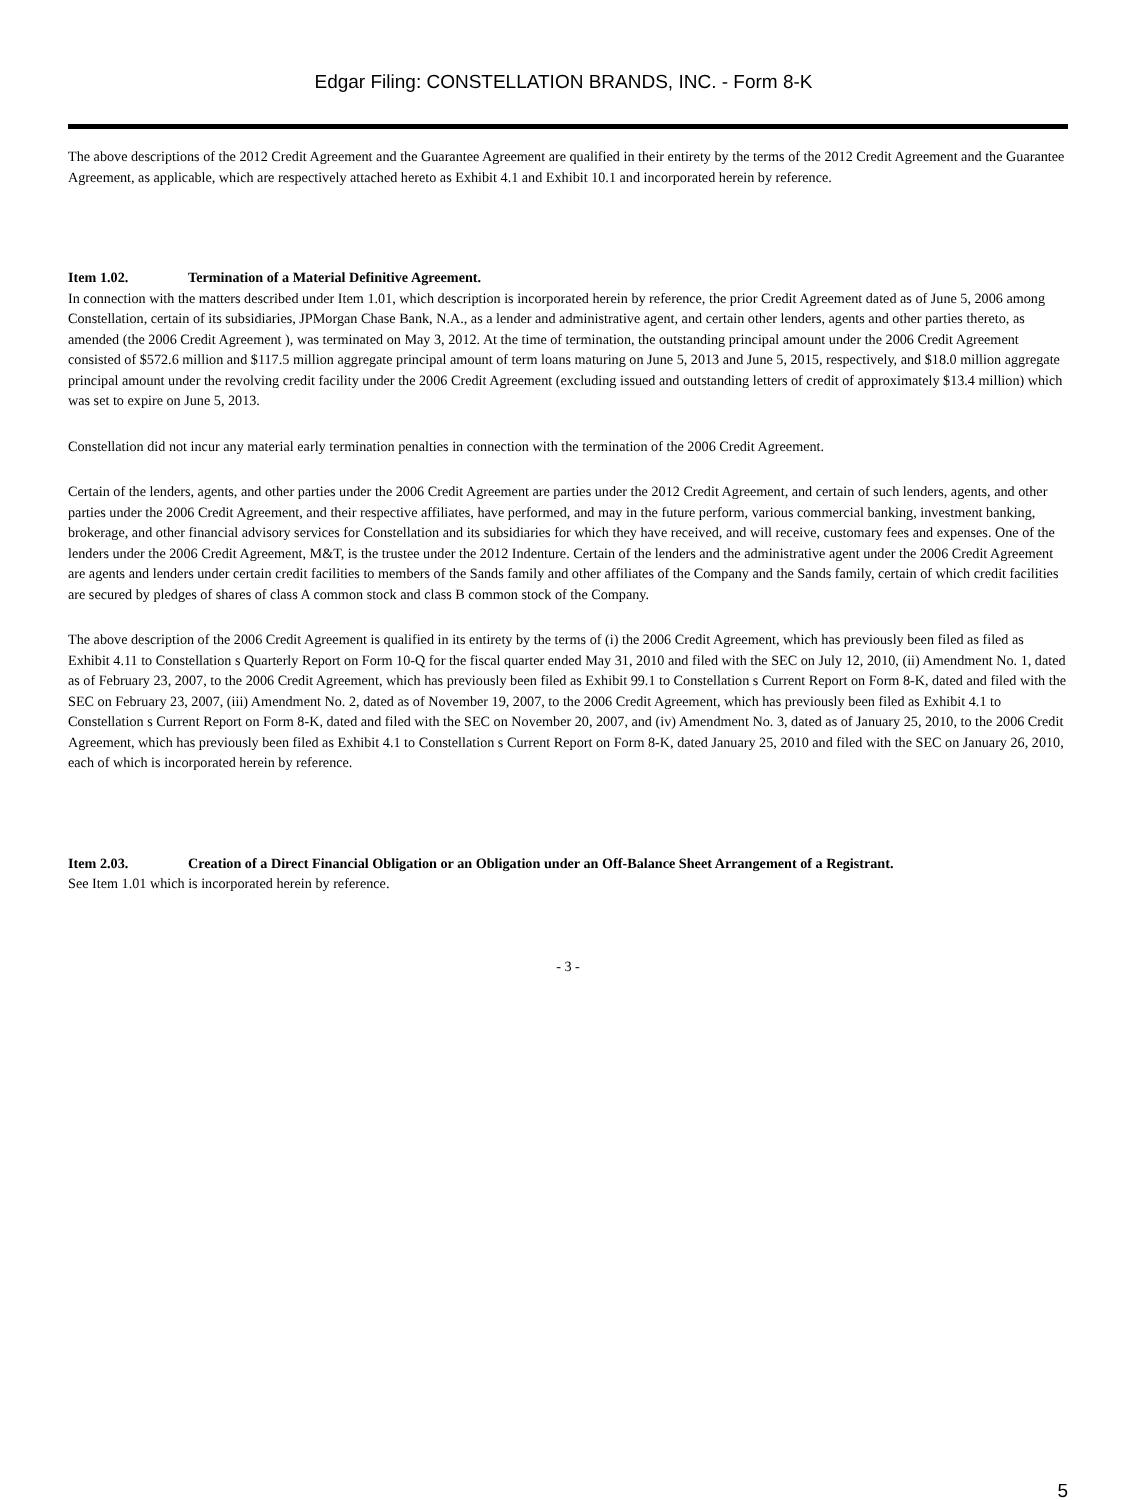Edgar Filing: CONSTELLATION BRANDS, INC. - Form 8-K
The above descriptions of the 2012 Credit Agreement and the Guarantee Agreement are qualified in their entirety by the terms of the 2012 Credit Agreement and the Guarantee Agreement, as applicable, which are respectively attached hereto as Exhibit 4.1 and Exhibit 10.1 and incorporated herein by reference.
Item 1.02. Termination of a Material Definitive Agreement.
In connection with the matters described under Item 1.01, which description is incorporated herein by reference, the prior Credit Agreement dated as of June 5, 2006 among Constellation, certain of its subsidiaries, JPMorgan Chase Bank, N.A., as a lender and administrative agent, and certain other lenders, agents and other parties thereto, as amended (the 2006 Credit Agreement ), was terminated on May 3, 2012. At the time of termination, the outstanding principal amount under the 2006 Credit Agreement consisted of $572.6 million and $117.5 million aggregate principal amount of term loans maturing on June 5, 2013 and June 5, 2015, respectively, and $18.0 million aggregate principal amount under the revolving credit facility under the 2006 Credit Agreement (excluding issued and outstanding letters of credit of approximately $13.4 million) which was set to expire on June 5, 2013.
Constellation did not incur any material early termination penalties in connection with the termination of the 2006 Credit Agreement.
Certain of the lenders, agents, and other parties under the 2006 Credit Agreement are parties under the 2012 Credit Agreement, and certain of such lenders, agents, and other parties under the 2006 Credit Agreement, and their respective affiliates, have performed, and may in the future perform, various commercial banking, investment banking, brokerage, and other financial advisory services for Constellation and its subsidiaries for which they have received, and will receive, customary fees and expenses. One of the lenders under the 2006 Credit Agreement, M&T, is the trustee under the 2012 Indenture. Certain of the lenders and the administrative agent under the 2006 Credit Agreement are agents and lenders under certain credit facilities to members of the Sands family and other affiliates of the Company and the Sands family, certain of which credit facilities are secured by pledges of shares of class A common stock and class B common stock of the Company.
The above description of the 2006 Credit Agreement is qualified in its entirety by the terms of (i) the 2006 Credit Agreement, which has previously been filed as filed as Exhibit 4.11 to Constellation s Quarterly Report on Form 10-Q for the fiscal quarter ended May 31, 2010 and filed with the SEC on July 12, 2010, (ii) Amendment No. 1, dated as of February 23, 2007, to the 2006 Credit Agreement, which has previously been filed as Exhibit 99.1 to Constellation s Current Report on Form 8-K, dated and filed with the SEC on February 23, 2007, (iii) Amendment No. 2, dated as of November 19, 2007, to the 2006 Credit Agreement, which has previously been filed as Exhibit 4.1 to Constellation s Current Report on Form 8-K, dated and filed with the SEC on November 20, 2007, and (iv) Amendment No. 3, dated as of January 25, 2010, to the 2006 Credit Agreement, which has previously been filed as Exhibit 4.1 to Constellation s Current Report on Form 8-K, dated January 25, 2010 and filed with the SEC on January 26, 2010, each of which is incorporated herein by reference.
Item 2.03. Creation of a Direct Financial Obligation or an Obligation under an Off-Balance Sheet Arrangement of a Registrant.
See Item 1.01 which is incorporated herein by reference.
- 3 -
5